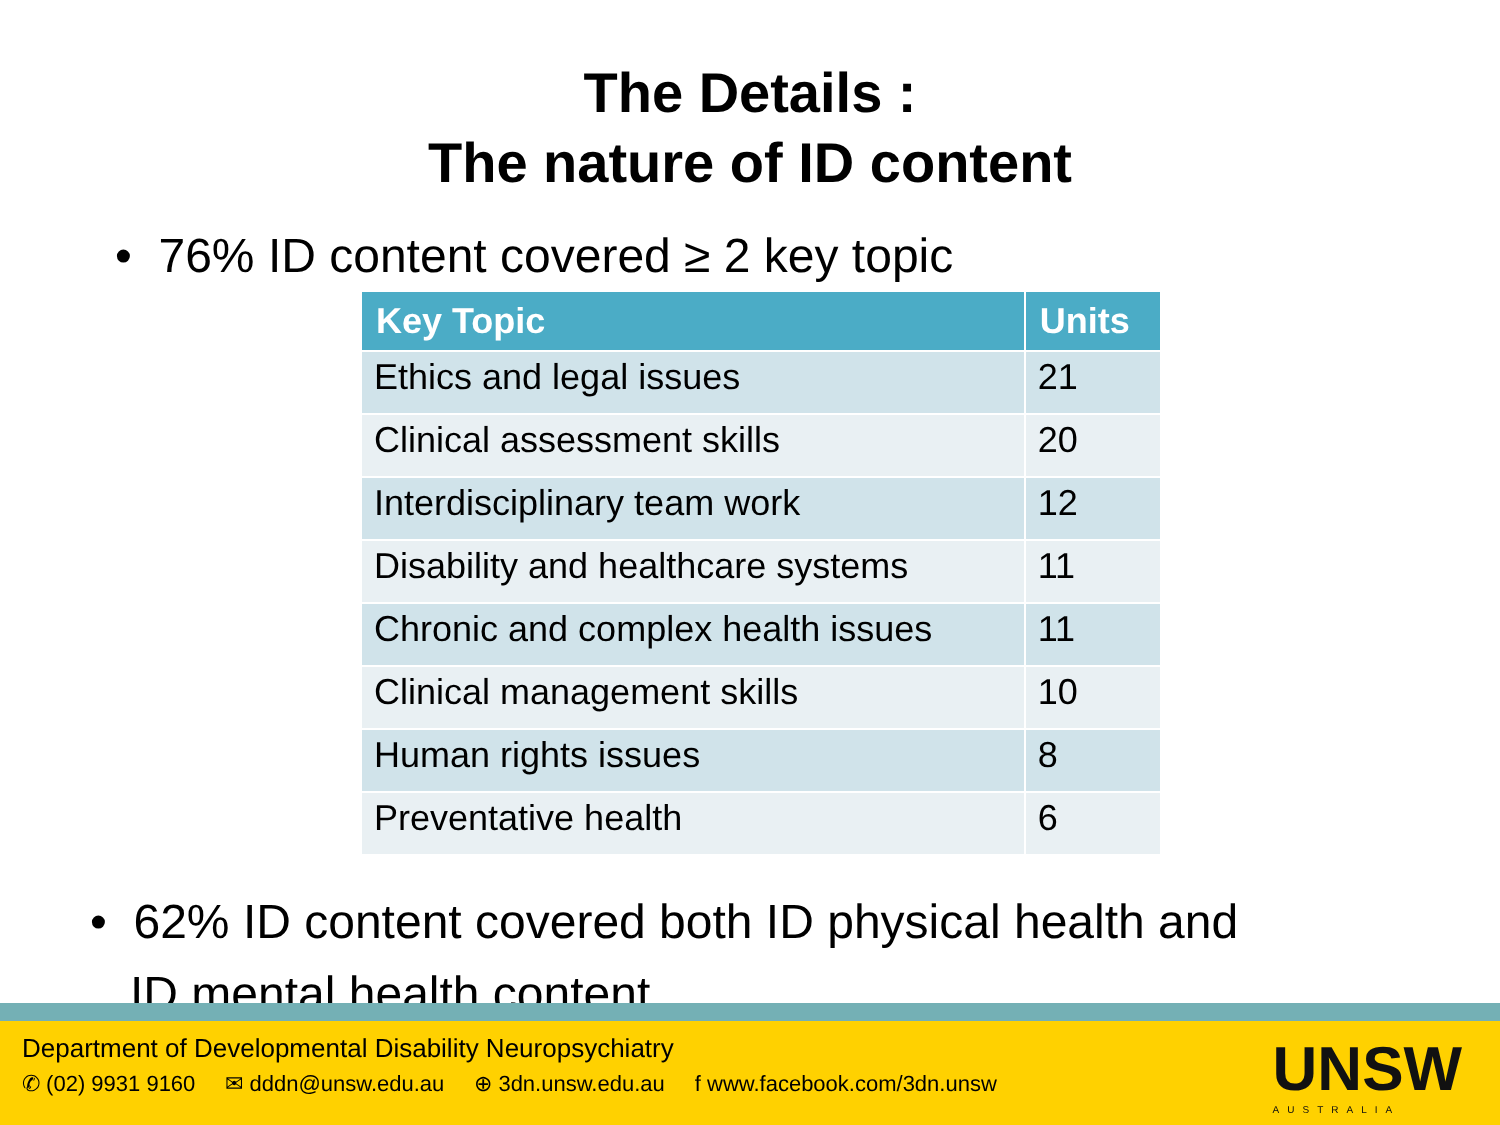The Details :
The nature of ID content
• 76% ID content covered ≥ 2 key topic
| Key Topic | Units |
| --- | --- |
| Ethics and legal issues | 21 |
| Clinical assessment skills | 20 |
| Interdisciplinary team work | 12 |
| Disability and healthcare systems | 11 |
| Chronic and complex health issues | 11 |
| Clinical management skills | 10 |
| Human rights issues | 8 |
| Preventative health | 6 |
• 62% ID content covered both ID physical health and
ID mental health content
Department of Developmental Disability Neuropsychiatry
✆ (02) 9931 9160 ✉ dddn@unsw.edu.au ⊕ 3dn.unsw.edu.au f www.facebook.com/3dn.unsw
UNSW
AUSTRALIA